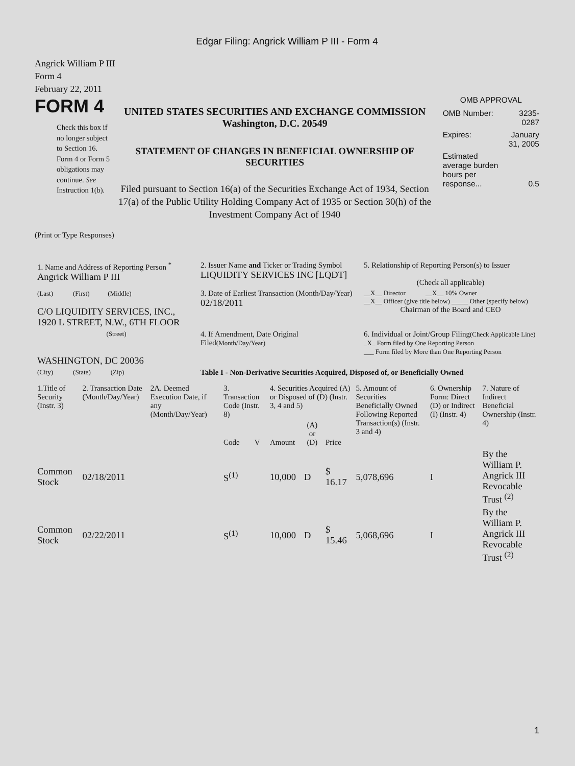Edgar Filing: Angrick William P III - Form 4
Angrick William P III
Form 4
February 22, 2011
FORM 4
Check this box if no longer subject to Section 16. Form 4 or Form 5 obligations may continue. See Instruction 1(b).
UNITED STATES SECURITIES AND EXCHANGE COMMISSION
Washington, D.C. 20549
STATEMENT OF CHANGES IN BENEFICIAL OWNERSHIP OF SECURITIES
Filed pursuant to Section 16(a) of the Securities Exchange Act of 1934, Section 17(a) of the Public Utility Holding Company Act of 1935 or Section 30(h) of the Investment Company Act of 1940
OMB APPROVAL
| OMB Number: | 3235-0287 |
| Expires: | January 31, 2005 |
| Estimated average burden hours per response... | 0.5 |
(Print or Type Responses)
| 1. Name and Address of Reporting Person <sup>*</sup> Angrick William P III | 2. Issuer Name and Ticker or Trading Symbol LIQUIDITY SERVICES INC [LQDT] | 5. Relationship of Reporting Person(s) to Issuer (Check all applicable) |
| (Last) (First) (Middle) C/O LIQUIDITY SERVICES, INC., 1920 L STREET, N.W., 6TH FLOOR | 3. Date of Earliest Transaction (Month/Day/Year) 02/18/2011 | __X__ Director __X__ 10% Owner __X__ Officer (give title below) _____ Other (specify below) Chairman of the Board and CEO |
| (Street) WASHINGTON, DC 20036 | 4. If Amendment, Date Original Filed (Month/Day/Year) | 6. Individual or Joint/Group Filing (Check Applicable Line) _X_ Form filed by One Reporting Person ___ Form filed by More than One Reporting Person |
| (City) (State) (Zip) | Table I - Non-Derivative Securities Acquired, Disposed of, or Beneficially Owned | |
| 1.Title of Security (Instr. 3) | 2. Transaction Date (Month/Day/Year) | 2A. Deemed Execution Date, if any (Month/Day/Year) | 3. Transaction Code (Instr. 8) | | 4. Securities Acquired (A) or Disposed of (D) (Instr. 3, 4 and 5) | | | 5. Amount of Securities Beneficially Owned Following Reported Transaction(s) (Instr. 3 and 4) | 6. Ownership Form: Direct (D) or Indirect (I) (Instr. 4) | 7. Nature of Indirect Beneficial Ownership (Instr. 4) |
| --- | --- | --- | --- | --- | --- | --- | --- | --- | --- | --- |
| | | | Code | V | Amount | (A) or (D) | Price | | | |
| Common Stock | 02/18/2011 | | S<sup>(1)</sup> | | 10,000 | D | $ 16.17 | 5,078,696 | I | By the William P. Angrick III Revocable Trust <sup>(2)</sup> |
| Common Stock | 02/22/2011 | | S<sup>(1)</sup> | | 10,000 | D | $ 15.46 | 5,068,696 | I | By the William P. Angrick III Revocable Trust <sup>(2)</sup> |
1